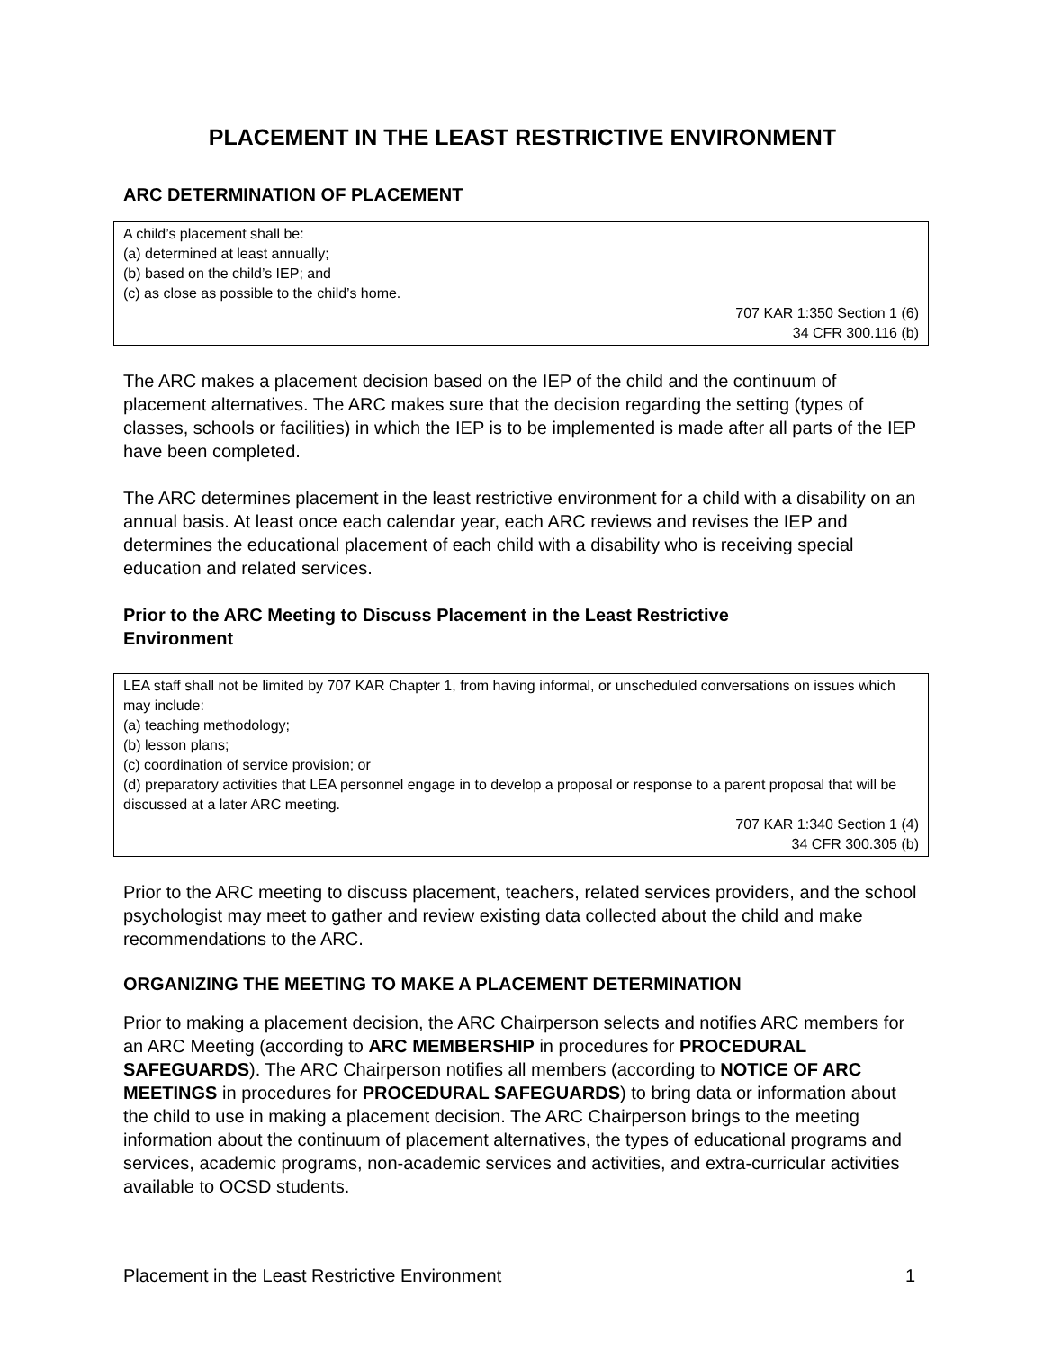PLACEMENT IN THE LEAST RESTRICTIVE ENVIRONMENT
ARC DETERMINATION OF PLACEMENT
A child’s placement shall be:
(a) determined at least annually;
(b) based on the child’s IEP; and
(c) as close as possible to the child’s home.
707 KAR 1:350 Section 1 (6)
34 CFR 300.116 (b)
The ARC makes a placement decision based on the IEP of the child and the continuum of placement alternatives. The ARC makes sure that the decision regarding the setting (types of classes, schools or facilities) in which the IEP is to be implemented is made after all parts of the IEP have been completed.
The ARC determines placement in the least restrictive environment for a child with a disability on an annual basis. At least once each calendar year, each ARC reviews and revises the IEP and determines the educational placement of each child with a disability who is receiving special education and related services.
Prior to the ARC Meeting to Discuss Placement in the Least Restrictive Environment
LEA staff shall not be limited by 707 KAR Chapter 1, from having informal, or unscheduled conversations on issues which may include:
(a) teaching methodology;
(b) lesson plans;
(c) coordination of service provision; or
(d) preparatory activities that LEA personnel engage in to develop a proposal or response to a parent proposal that will be discussed at a later ARC meeting.
707 KAR 1:340 Section 1 (4)
34 CFR 300.305 (b)
Prior to the ARC meeting to discuss placement, teachers, related services providers, and the school psychologist may meet to gather and review existing data collected about the child and make recommendations to the ARC.
ORGANIZING THE MEETING TO MAKE A PLACEMENT DETERMINATION
Prior to making a placement decision, the ARC Chairperson selects and notifies ARC members for an ARC Meeting (according to ARC MEMBERSHIP in procedures for PROCEDURAL SAFEGUARDS). The ARC Chairperson notifies all members (according to NOTICE OF ARC MEETINGS in procedures for PROCEDURAL SAFEGUARDS) to bring data or information about the child to use in making a placement decision. The ARC Chairperson brings to the meeting information about the continuum of placement alternatives, the types of educational programs and services, academic programs, non-academic services and activities, and extra-curricular activities available to OCSD students.
Placement in the Least Restrictive Environment 1